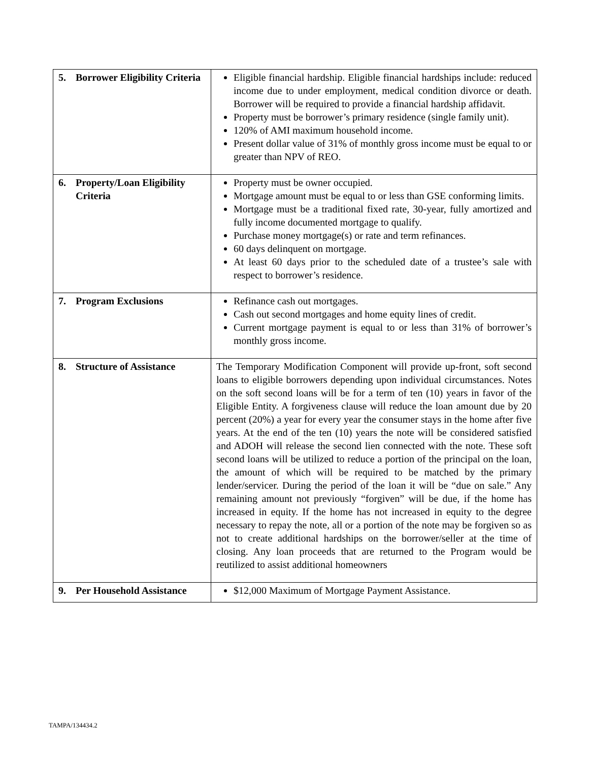| 5. Borrower Eligibility Criteria | Eligible financial hardship. Eligible financial hardships include: reduced income due to under employment, medical condition divorce or death. Borrower will be required to provide a financial hardship affidavit. Property must be borrower’s primary residence (single family unit). 120% of AMI maximum household income. Present dollar value of 31% of monthly gross income must be equal to or greater than NPV of REO. |
| 6. Property/Loan Eligibility Criteria | Property must be owner occupied. Mortgage amount must be equal to or less than GSE conforming limits. Mortgage must be a traditional fixed rate, 30-year, fully amortized and fully income documented mortgage to qualify. Purchase money mortgage(s) or rate and term refinances. 60 days delinquent on mortgage. At least 60 days prior to the scheduled date of a trustee’s sale with respect to borrower’s residence. |
| 7. Program Exclusions | Refinance cash out mortgages. Cash out second mortgages and home equity lines of credit. Current mortgage payment is equal to or less than 31% of borrower’s monthly gross income. |
| 8. Structure of Assistance | The Temporary Modification Component will provide up-front, soft second loans to eligible borrowers depending upon individual circumstances. Notes on the soft second loans will be for a term of ten (10) years in favor of the Eligible Entity. A forgiveness clause will reduce the loan amount due by 20 percent (20%) a year for every year the consumer stays in the home after five years. At the end of the ten (10) years the note will be considered satisfied and ADOH will release the second lien connected with the note. These soft second loans will be utilized to reduce a portion of the principal on the loan, the amount of which will be required to be matched by the primary lender/servicer. During the period of the loan it will be “due on sale.” Any remaining amount not previously “forgiven” will be due, if the home has increased in equity. If the home has not increased in equity to the degree necessary to repay the note, all or a portion of the note may be forgiven so as not to create additional hardships on the borrower/seller at the time of closing. Any loan proceeds that are returned to the Program would be reutilized to assist additional homeowners |
| 9. Per Household Assistance | $12,000 Maximum of Mortgage Payment Assistance. |
TAMPA/134434.2